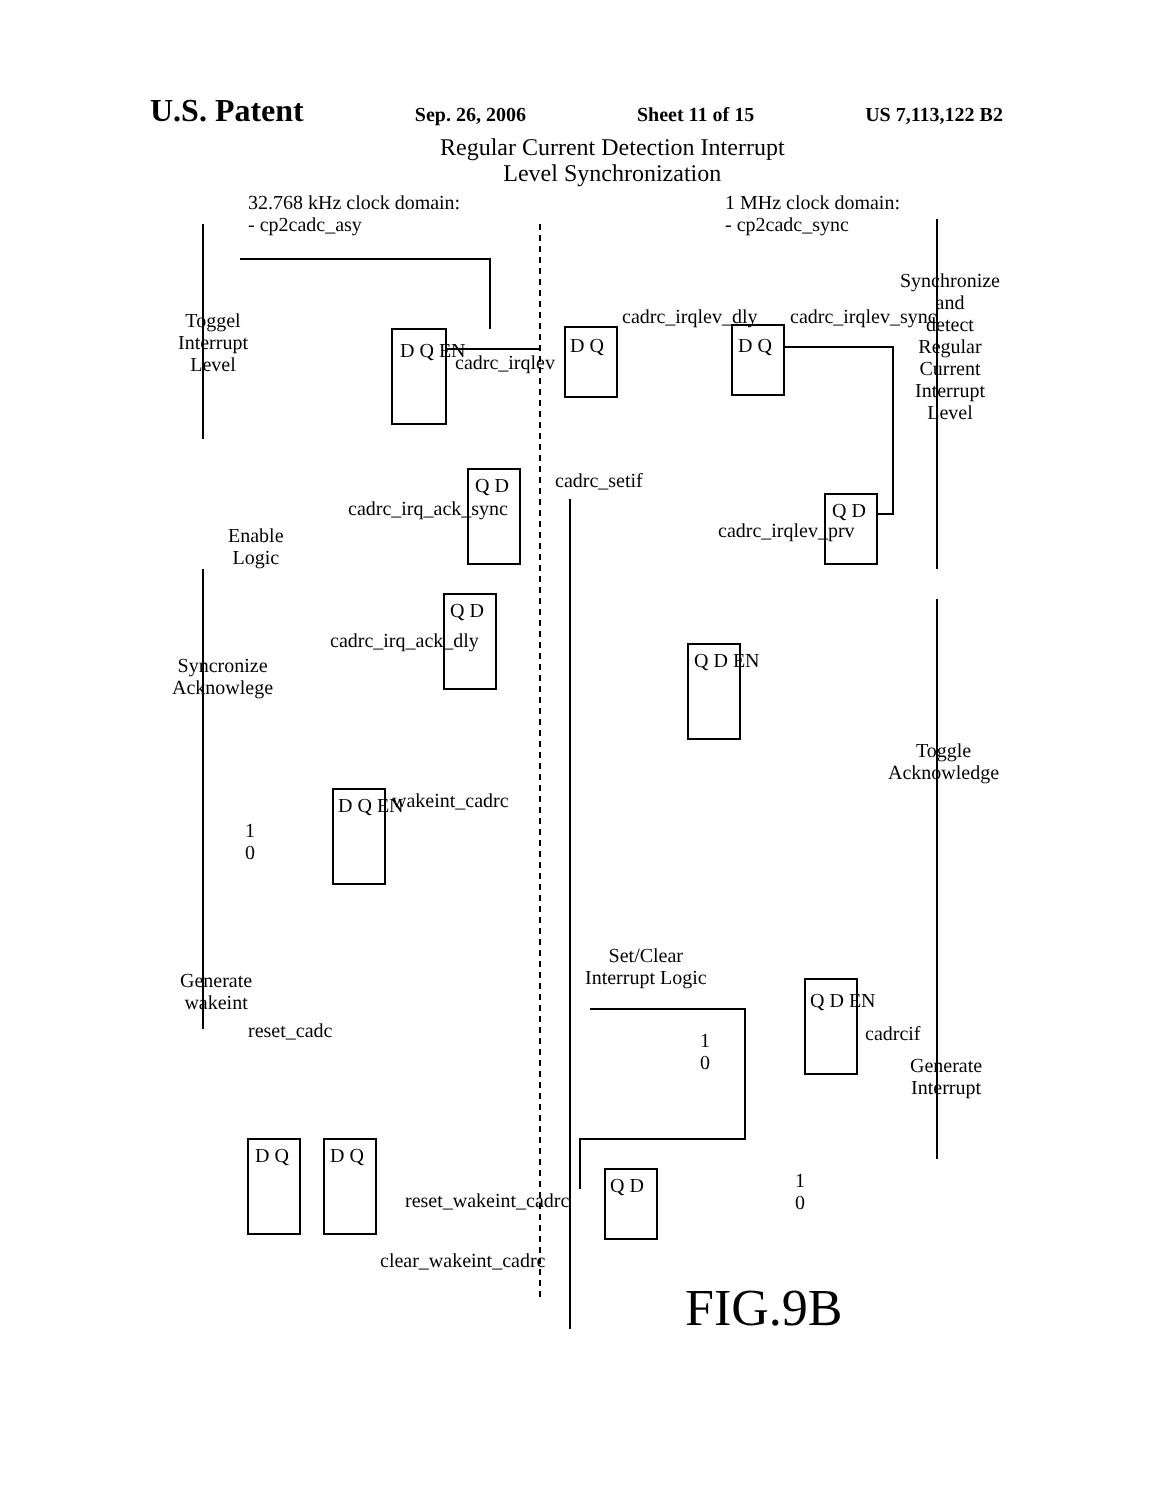U.S. Patent Sep. 26, 2006 Sheet 11 of 15 US 7,113,122 B2
Regular Current Detection Interrupt
Level Synchronization
32.768 kHz clock domain:
- cp2cadc_asy
1 MHz clock domain:
- cp2cadc_sync
Toggel
Interrupt
Level
D Q EN
cadrc_irqlev
D Q
cadrc_irqlev_dly
D Q
cadrc_irqlev_sync
Synchronize
and
detect
Regular
Current
Interrupt
Level
cadrc_setif
cadrc_irq_ack_sync
Q D
Enable
Logic
cadrc_irqlev_prv
Q D
cadrc_irq_ack_dly
Q D
Q D EN
Syncronize
Acknowlege
Toggle
Acknowledge
1
0
D Q EN wakeint_cadrc
Set/Clear
Interrupt Logic
Generate
wakeint
reset_cadc
1
0
Q D EN
cadrcif
Generate
Interrupt
D Q D Q
reset_wakeint_cadrc
Q D
1
0
clear_wakeint_cadrc
FIG.9B